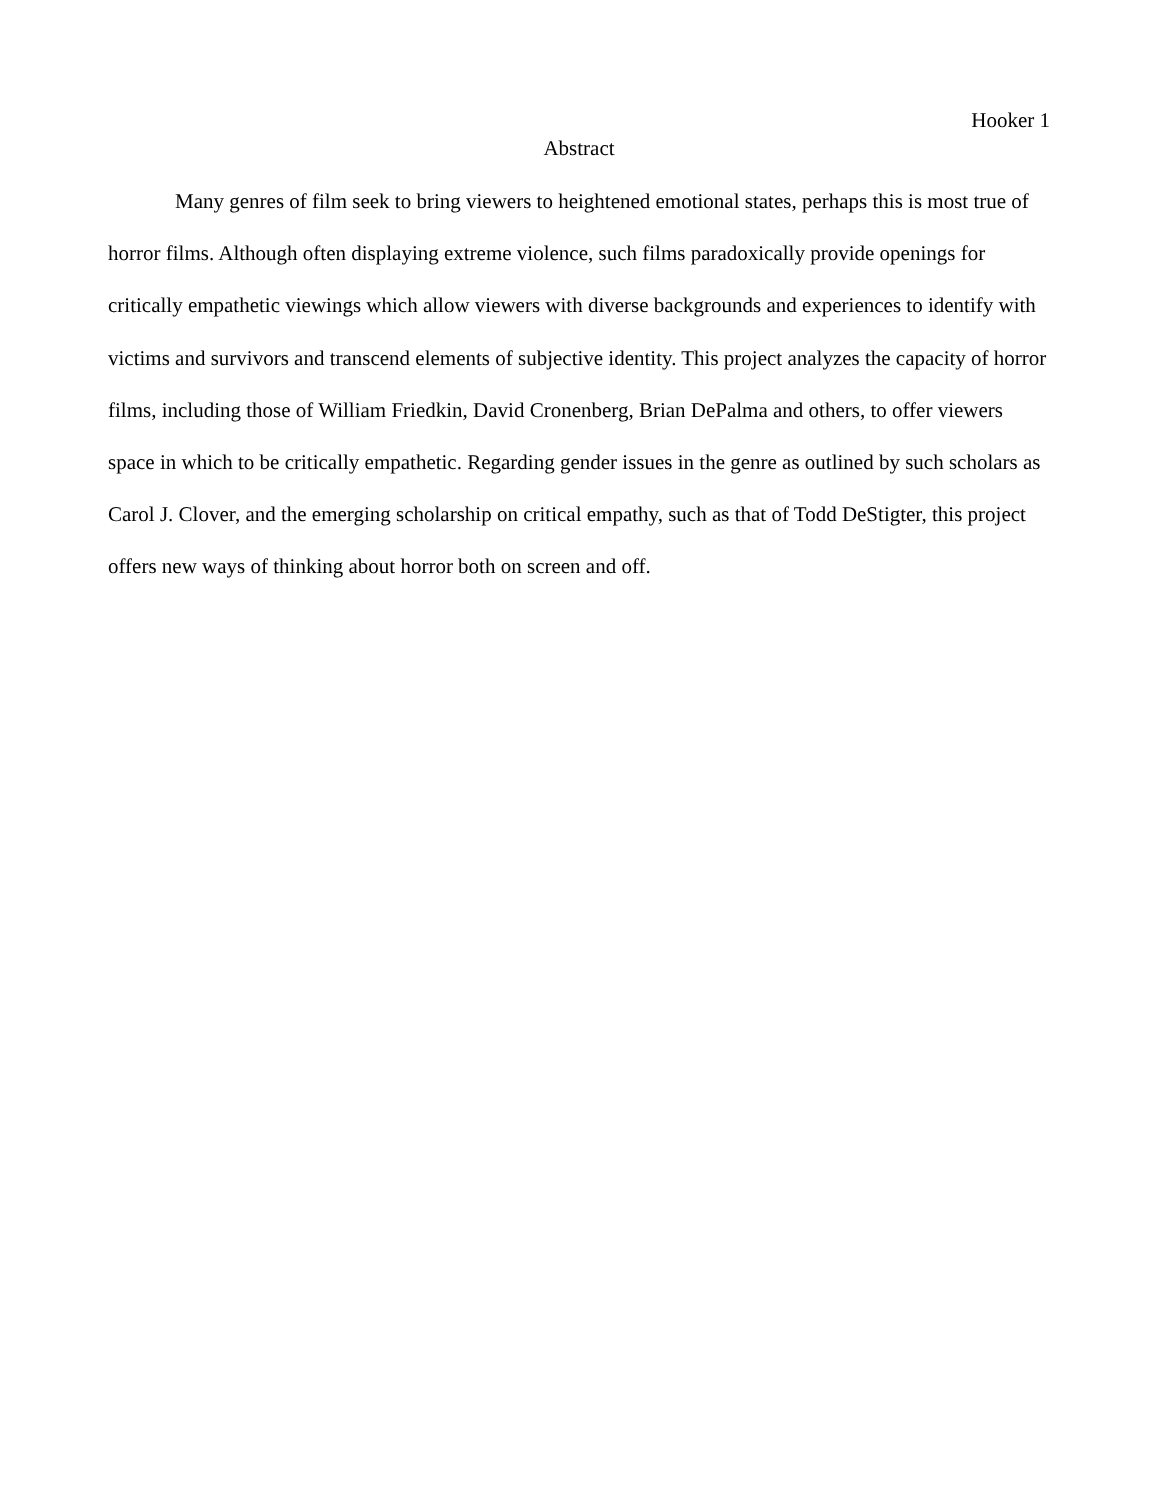Hooker 1
Abstract
Many genres of film seek to bring viewers to heightened emotional states, perhaps this is most true of horror films. Although often displaying extreme violence, such films paradoxically provide openings for critically empathetic viewings which allow viewers with diverse backgrounds and experiences to identify with victims and survivors and transcend elements of subjective identity. This project analyzes the capacity of horror films, including those of William Friedkin, David Cronenberg, Brian DePalma and others, to offer viewers space in which to be critically empathetic. Regarding gender issues in the genre as outlined by such scholars as Carol J. Clover, and the emerging scholarship on critical empathy, such as that of Todd DeStigter, this project offers new ways of thinking about horror both on screen and off.